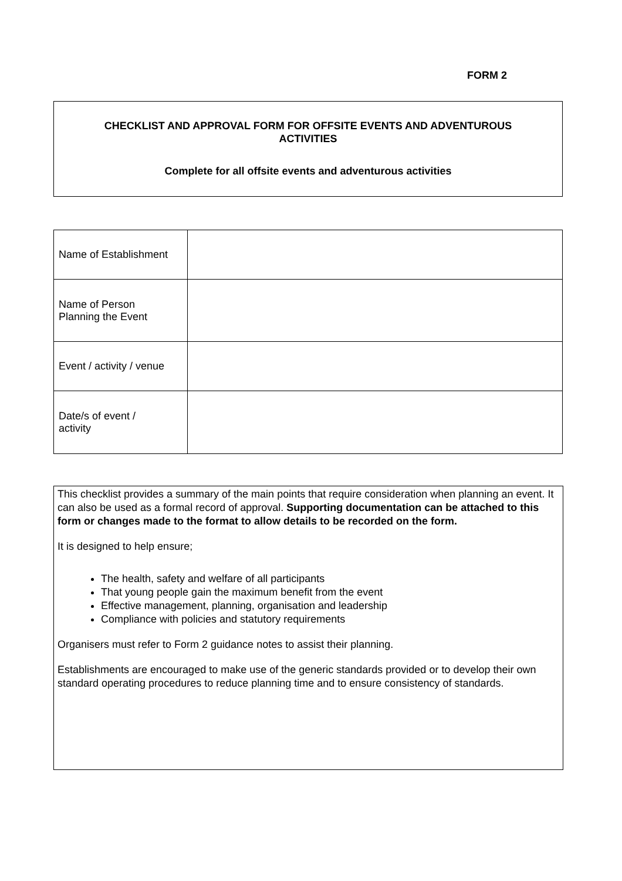FORM 2
CHECKLIST AND APPROVAL FORM FOR OFFSITE EVENTS AND ADVENTUROUS
ACTIVITIES
Complete for all offsite events and adventurous activities
| Name of Establishment | |
| Name of Person Planning the Event | |
| Event / activity / venue | |
| Date/s of event / activity | |
This checklist provides a summary of the main points that require consideration when planning an event. It can also be used as a formal record of approval. Supporting documentation can be attached to this form or changes made to the format to allow details to be recorded on the form.
It is designed to help ensure;
The health, safety and welfare of all participants
That young people gain the maximum benefit from the event
Effective management, planning, organisation and leadership
Compliance with policies and statutory requirements
Organisers must refer to Form 2 guidance notes to assist their planning.
Establishments are encouraged to make use of the generic standards provided or to develop their own standard operating procedures to reduce planning time and to ensure consistency of standards.